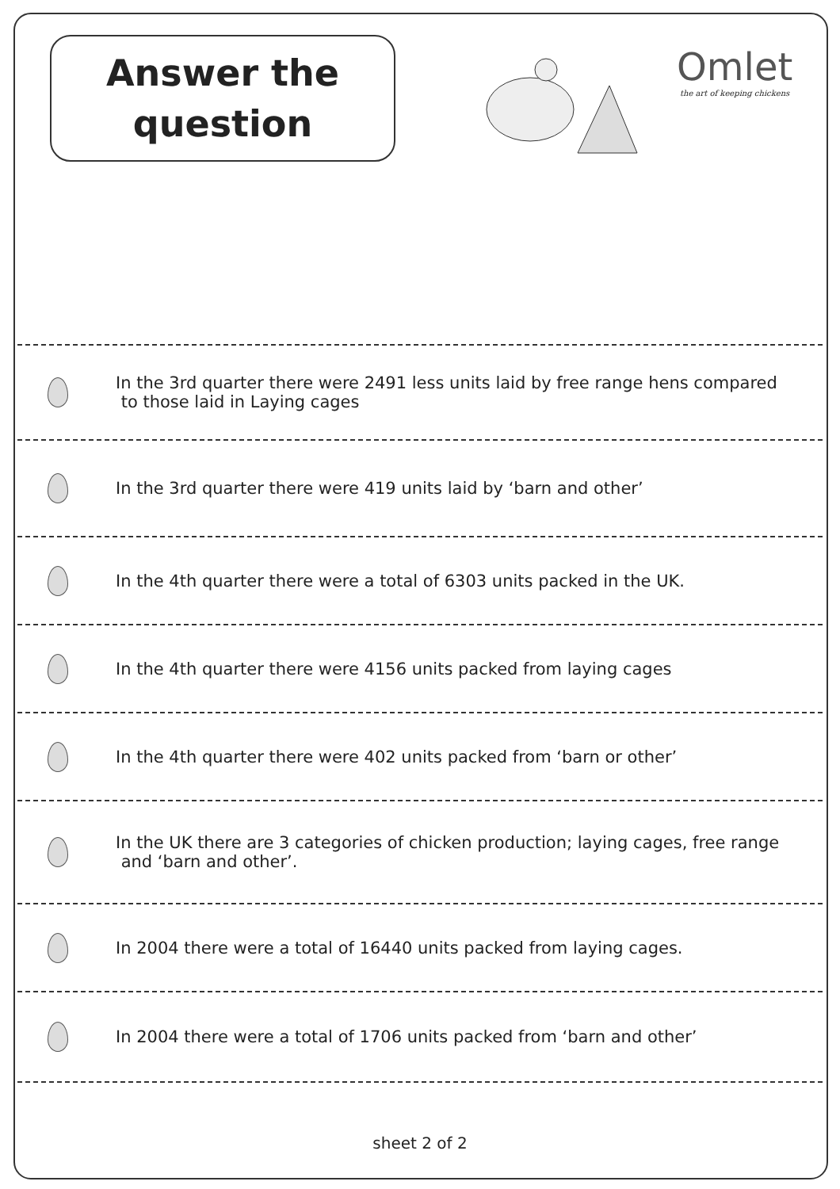Answer the
question
Omlet
the art of keeping chickens
In the 3rd quarter there were 2491 less units laid by free range hens compared
to those laid in Laying cages
In the 3rd quarter there were 419 units laid by ‘barn and other’
In the 4th quarter there were a total of 6303 units packed in the UK.
In the 4th quarter there were 4156 units packed from laying cages
In the 4th quarter there were 402 units packed from ‘barn or other’
In the UK there are 3 categories of chicken production; laying cages, free range
and ‘barn and other’.
In 2004 there were a total of 16440 units packed from laying cages.
In 2004 there were a total of 1706 units packed from ‘barn and other’
sheet 2 of 2